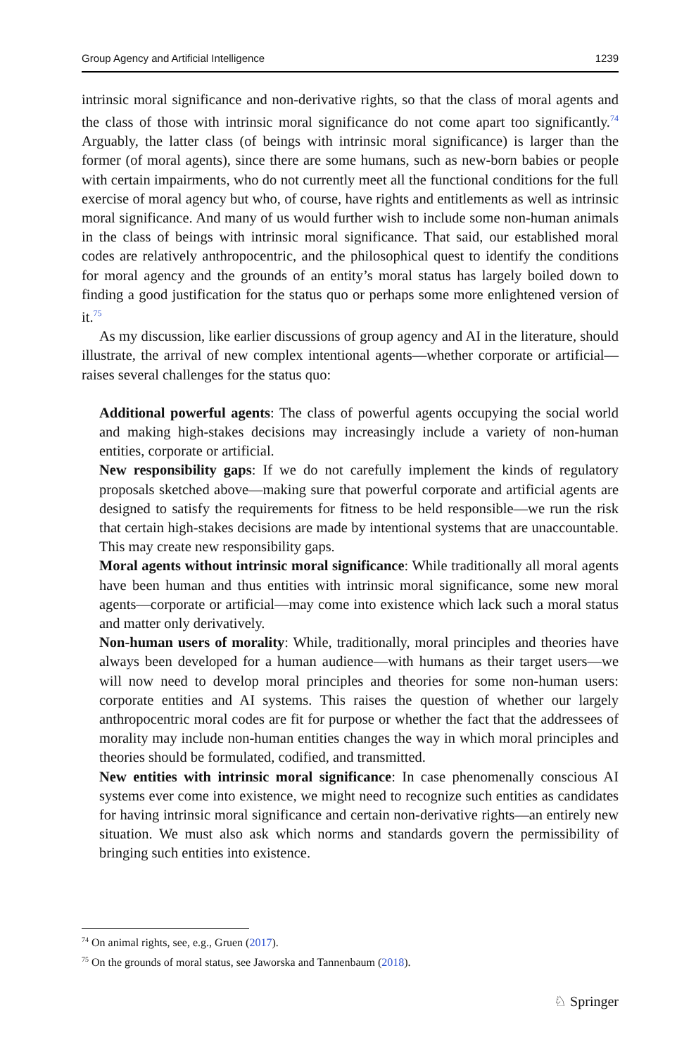Group Agency and Artificial Intelligence 1239
intrinsic moral significance and non-derivative rights, so that the class of moral agents and the class of those with intrinsic moral significance do not come apart too significantly.<sup>74</sup> Arguably, the latter class (of beings with intrinsic moral significance) is larger than the former (of moral agents), since there are some humans, such as new-born babies or people with certain impairments, who do not currently meet all the functional conditions for the full exercise of moral agency but who, of course, have rights and entitlements as well as intrinsic moral significance. And many of us would further wish to include some non-human animals in the class of beings with intrinsic moral significance. That said, our established moral codes are relatively anthropocentric, and the philosophical quest to identify the conditions for moral agency and the grounds of an entity’s moral status has largely boiled down to finding a good justification for the status quo or perhaps some more enlightened version of it.<sup>75</sup>
As my discussion, like earlier discussions of group agency and AI in the literature, should illustrate, the arrival of new complex intentional agents—whether corporate or artificial—raises several challenges for the status quo:
Additional powerful agents: The class of powerful agents occupying the social world and making high-stakes decisions may increasingly include a variety of non-human entities, corporate or artificial.
New responsibility gaps: If we do not carefully implement the kinds of regulatory proposals sketched above—making sure that powerful corporate and artificial agents are designed to satisfy the requirements for fitness to be held responsible—we run the risk that certain high-stakes decisions are made by intentional systems that are unaccountable. This may create new responsibility gaps.
Moral agents without intrinsic moral significance: While traditionally all moral agents have been human and thus entities with intrinsic moral significance, some new moral agents—corporate or artificial—may come into existence which lack such a moral status and matter only derivatively.
Non-human users of morality: While, traditionally, moral principles and theories have always been developed for a human audience—with humans as their target users—we will now need to develop moral principles and theories for some non-human users: corporate entities and AI systems. This raises the question of whether our largely anthropocentric moral codes are fit for purpose or whether the fact that the addressees of morality may include non-human entities changes the way in which moral principles and theories should be formulated, codified, and transmitted.
New entities with intrinsic moral significance: In case phenomenally conscious AI systems ever come into existence, we might need to recognize such entities as candidates for having intrinsic moral significance and certain non-derivative rights—an entirely new situation. We must also ask which norms and standards govern the permissibility of bringing such entities into existence.
<sup>74</sup> On animal rights, see, e.g., Gruen (2017).
<sup>75</sup> On the grounds of moral status, see Jaworska and Tannenbaum (2018).
♘ Springer